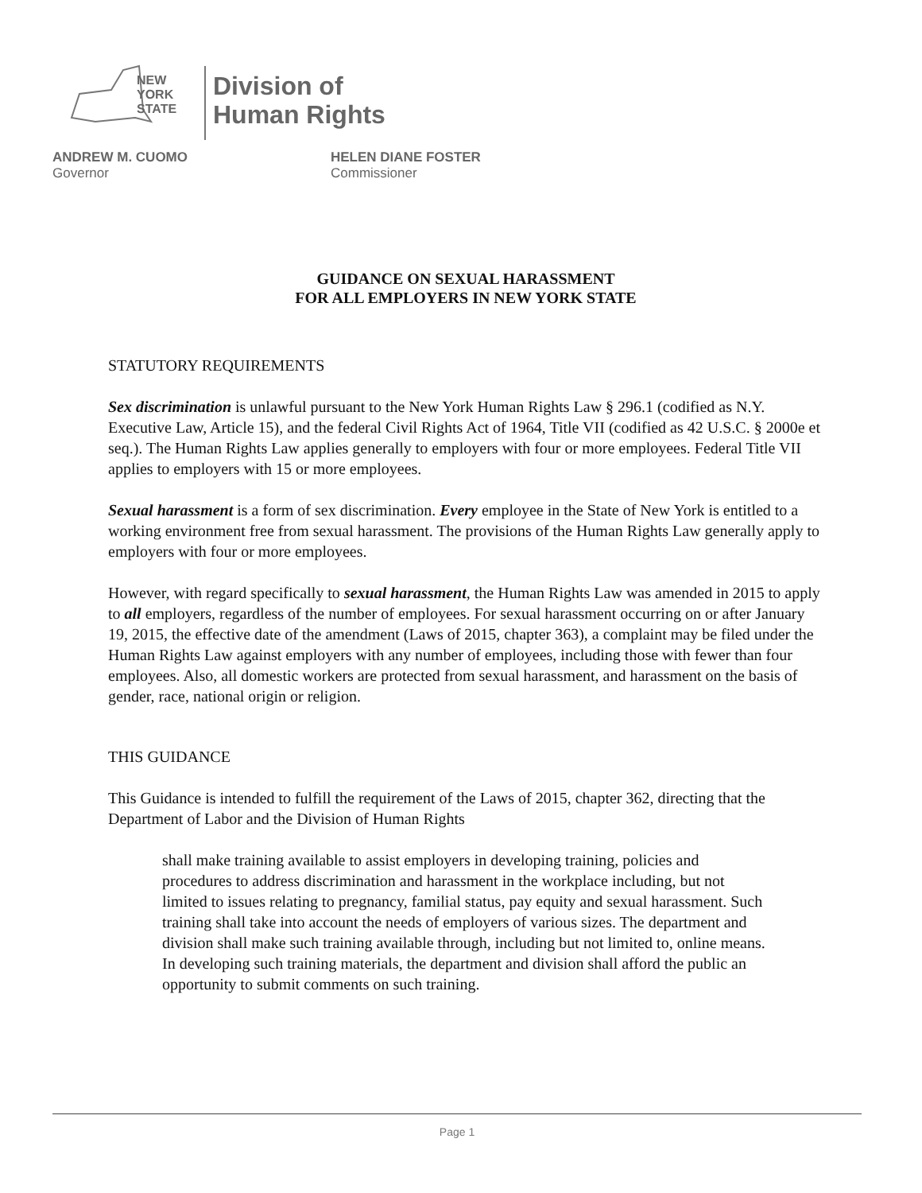NEW
YORK
STATE
Division of
Human Rights
ANDREW M. CUOMO
Governor
HELEN DIANE FOSTER
Commissioner
GUIDANCE ON SEXUAL HARASSMENT
FOR ALL EMPLOYERS IN NEW YORK STATE
STATUTORY REQUIREMENTS
Sex discrimination is unlawful pursuant to the New York Human Rights Law § 296.1 (codified as N.Y. Executive Law, Article 15), and the federal Civil Rights Act of 1964, Title VII (codified as 42 U.S.C. § 2000e et seq.). The Human Rights Law applies generally to employers with four or more employees. Federal Title VII applies to employers with 15 or more employees.
Sexual harassment is a form of sex discrimination. Every employee in the State of New York is entitled to a working environment free from sexual harassment. The provisions of the Human Rights Law generally apply to employers with four or more employees.
However, with regard specifically to sexual harassment, the Human Rights Law was amended in 2015 to apply to all employers, regardless of the number of employees. For sexual harassment occurring on or after January 19, 2015, the effective date of the amendment (Laws of 2015, chapter 363), a complaint may be filed under the Human Rights Law against employers with any number of employees, including those with fewer than four employees. Also, all domestic workers are protected from sexual harassment, and harassment on the basis of gender, race, national origin or religion.
THIS GUIDANCE
This Guidance is intended to fulfill the requirement of the Laws of 2015, chapter 362, directing that the Department of Labor and the Division of Human Rights
shall make training available to assist employers in developing training, policies and procedures to address discrimination and harassment in the workplace including, but not limited to issues relating to pregnancy, familial status, pay equity and sexual harassment. Such training shall take into account the needs of employers of various sizes. The department and division shall make such training available through, including but not limited to, online means. In developing such training materials, the department and division shall afford the public an opportunity to submit comments on such training.
Page 1